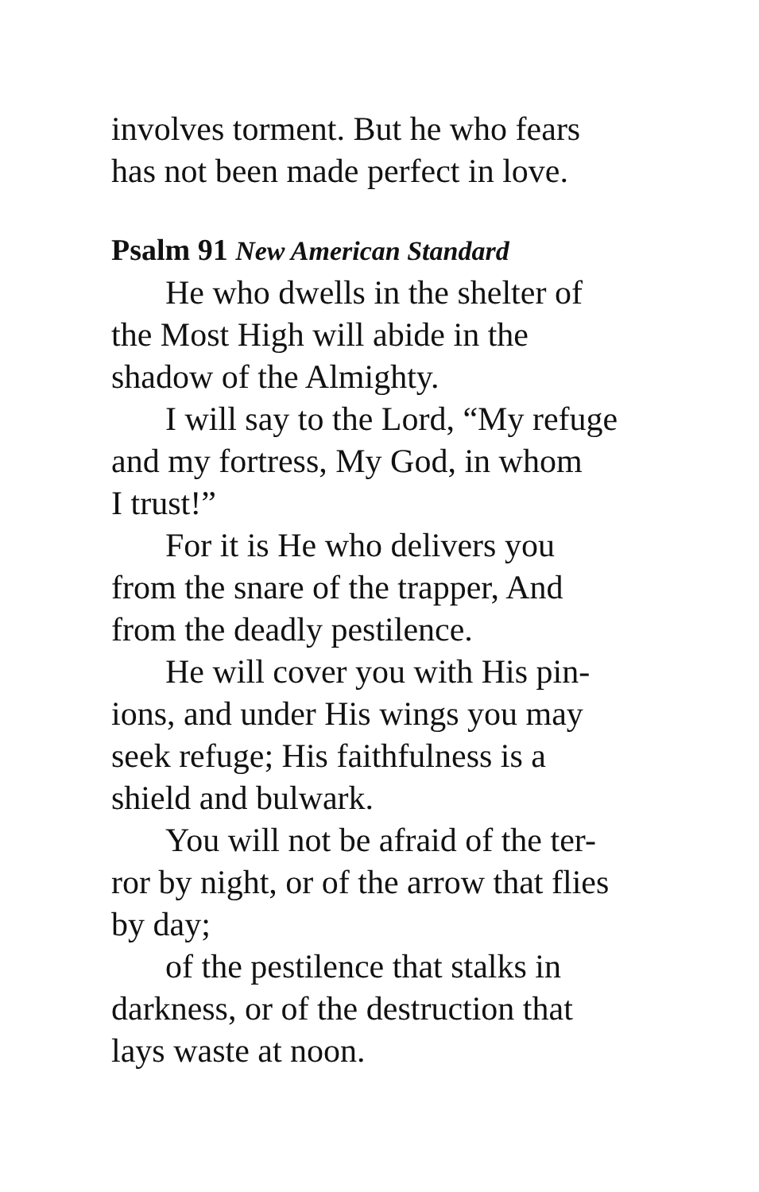involves torment. But he who fears
has not been made perfect in love.
Psalm 91 New American Standard
He who dwells in the shelter of
the Most High will abide in the
shadow of the Almighty.
I will say to the Lord, “My refuge
and my fortress, My God, in whom
I trust!”
For it is He who delivers you
from the snare of the trapper, And
from the deadly pestilence.
He will cover you with His pin-
ions, and under His wings you may
seek refuge; His faithfulness is a
shield and bulwark.
You will not be afraid of the ter-
ror by night, or of the arrow that flies
by day;
of the pestilence that stalks in
darkness, or of the destruction that
lays waste at noon.